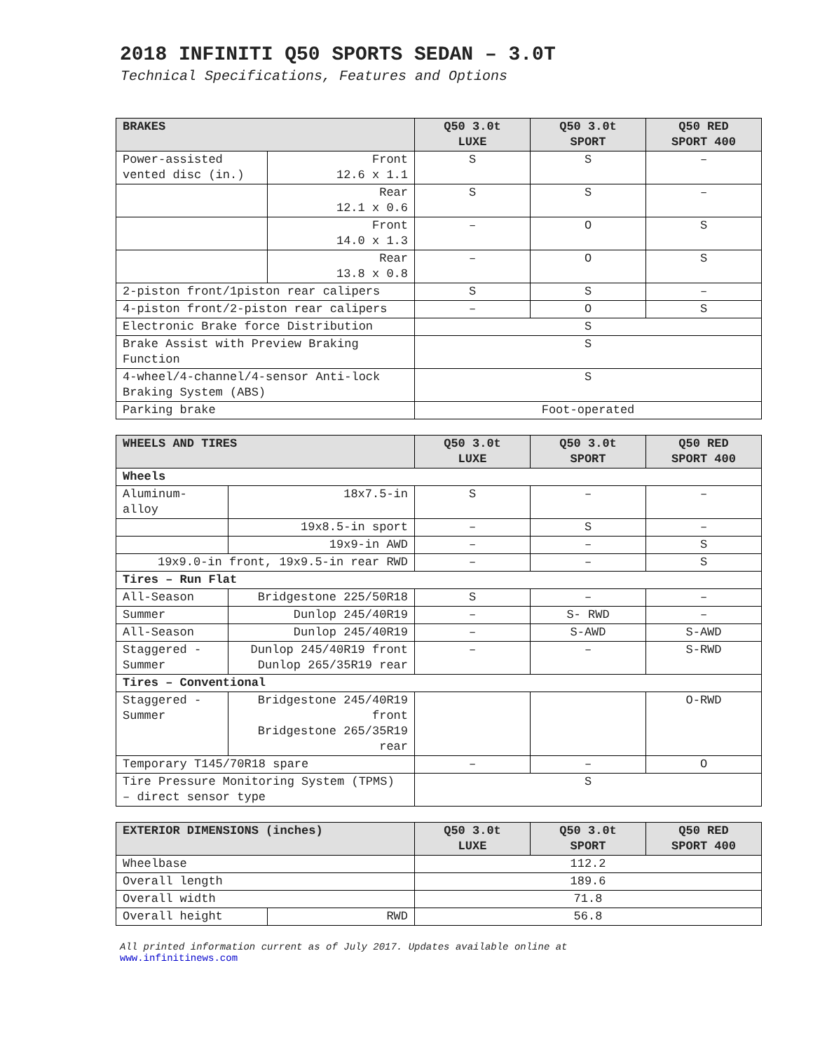2018 INFINITI Q50 SPORTS SEDAN – 3.0T
Technical Specifications, Features and Options
| BRAKES | | Q50 3.0t LUXE | Q50 3.0t SPORT | Q50 RED SPORT 400 |
| --- | --- | --- | --- | --- |
| Power-assisted vented disc (in.) | Front 12.6 x 1.1 | S | S | – |
| | Rear 12.1 x 0.6 | S | S | – |
| | Front 14.0 x 1.3 | – | O | S |
| | Rear 13.8 x 0.8 | – | O | S |
| 2-piston front/1piston rear calipers | | S | S | – |
| 4-piston front/2-piston rear calipers | | – | O | S |
| Electronic Brake force Distribution | | S | | |
| Brake Assist with Preview Braking Function | | S | | |
| 4-wheel/4-channel/4-sensor Anti-lock Braking System (ABS) | | S | | |
| Parking brake | | Foot-operated | | |
| WHEELS AND TIRES | | Q50 3.0t LUXE | Q50 3.0t SPORT | Q50 RED SPORT 400 |
| --- | --- | --- | --- | --- |
| Wheels | | | | |
| Aluminum-alloy | 18x7.5-in | S | – | – |
| | 19x8.5-in sport | – | S | – |
| | 19x9-in AWD | – | – | S |
| 19x9.0-in front, 19x9.5-in rear RWD | | – | – | S |
| Tires – Run Flat | | | | |
| All-Season | Bridgestone 225/50R18 | S | – | – |
| Summer | Dunlop 245/40R19 | – | S- RWD | – |
| All-Season | Dunlop 245/40R19 | – | S-AWD | S-AWD |
| Staggered - Summer | Dunlop 245/40R19 front Dunlop 265/35R19 rear | – | – | S-RWD |
| Tires – Conventional | | | | |
| Staggered - Summer | Bridgestone 245/40R19 front Bridgestone 265/35R19 rear | | | O-RWD |
| Temporary T145/70R18 spare | | – | – | O |
| Tire Pressure Monitoring System (TPMS) – direct sensor type | | S | | |
| EXTERIOR DIMENSIONS (inches) | | Q50 3.0t LUXE | Q50 3.0t SPORT | Q50 RED SPORT 400 |
| --- | --- | --- | --- | --- |
| Wheelbase | | 112.2 | | |
| Overall length | | 189.6 | | |
| Overall width | | 71.8 | | |
| Overall height | RWD | 56.8 | | |
All printed information current as of July 2017. Updates available online at
www.infinitinews.com